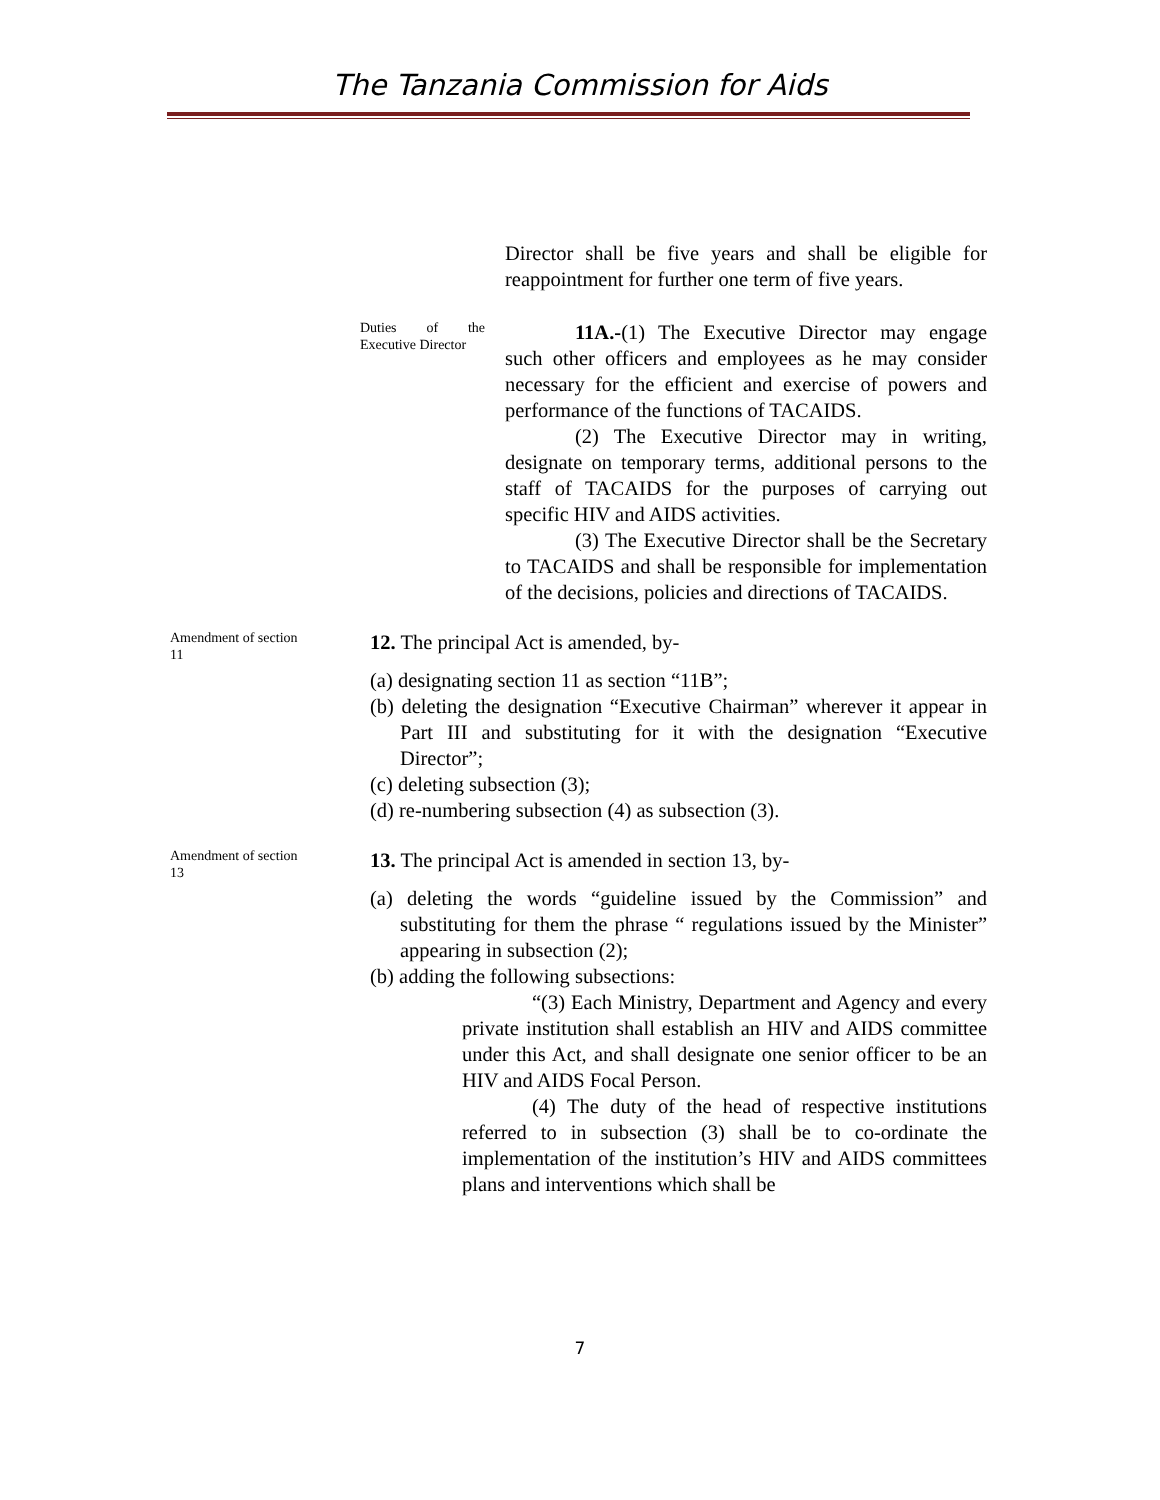The Tanzania Commission for Aids
Director shall be five years and shall be eligible for reappointment for further one term of five years.
Duties of the Executive Director
11A.-(1) The Executive Director may engage such other officers and employees as he may consider necessary for the efficient and exercise of powers and performance of the functions of TACAIDS.
(2) The Executive Director may in writing, designate on temporary terms, additional persons to the staff of TACAIDS for the purposes of carrying out specific HIV and AIDS activities.
(3) The Executive Director shall be the Secretary to TACAIDS and shall be responsible for implementation of the decisions, policies and directions of TACAIDS.
Amendment of section 11
12. The principal Act is amended, by-
(a) designating section 11 as section “11B”;
(b) deleting the designation “Executive Chairman” wherever it appear in Part III and substituting for it with the designation “Executive Director”;
(c) deleting subsection (3);
(d) re-numbering subsection (4) as subsection (3).
Amendment of section 13
13. The principal Act is amended in section 13, by-
(a) deleting the words “guideline issued by the Commission” and substituting for them the phrase “ regulations issued by the Minister” appearing in subsection (2);
(b) adding the following subsections:
“(3) Each Ministry, Department and Agency and every private institution shall establish an HIV and AIDS committee under this Act, and shall designate one senior officer to be an HIV and AIDS Focal Person.
(4) The duty of the head of respective institutions referred to in subsection (3) shall be to co-ordinate the implementation of the institution’s HIV and AIDS committees plans and interventions which shall be
7